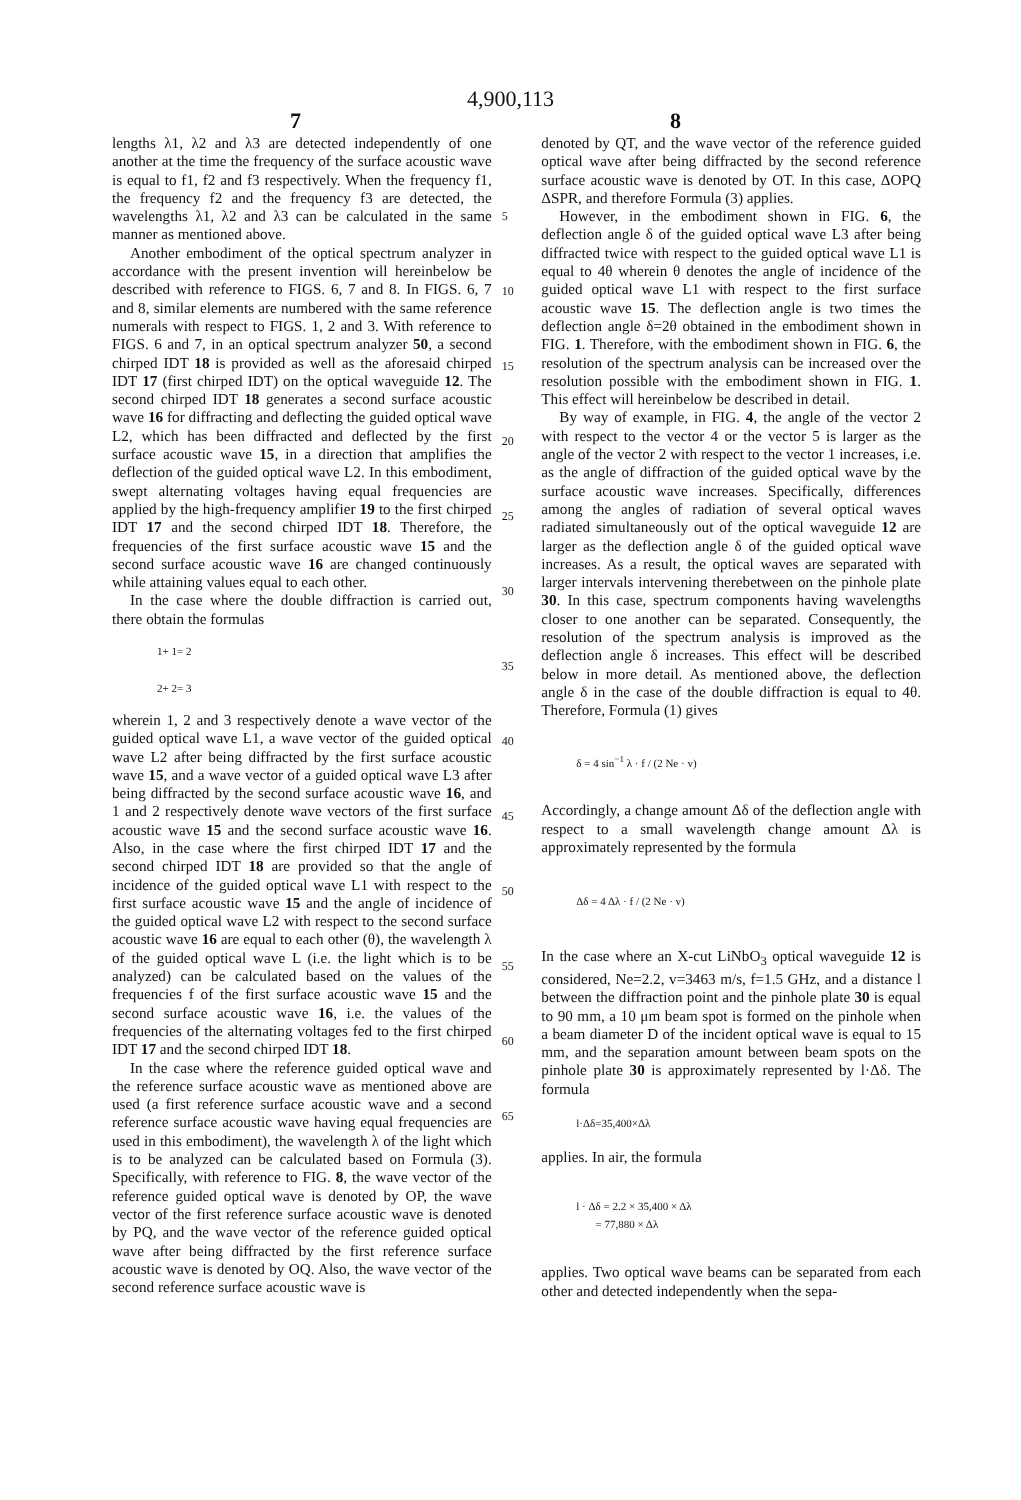4,900,113
7 8
lengths λ1, λ2 and λ3 are detected independently of one another at the time the frequency of the surface acoustic wave is equal to f1, f2 and f3 respectively. When the frequency f1, the frequency f2 and the frequency f3 are detected, the wavelengths λ1, λ2 and λ3 can be calculated in the same manner as mentioned above.
Another embodiment of the optical spectrum analyzer in accordance with the present invention will hereinbelow be described with reference to FIGS. 6, 7 and 8. In FIGS. 6, 7 and 8, similar elements are numbered with the same reference numerals with respect to FIGS. 1, 2 and 3. With reference to FIGS. 6 and 7, in an optical spectrum analyzer 50, a second chirped IDT 18 is provided as well as the aforesaid chirped IDT 17 (first chirped IDT) on the optical waveguide 12. The second chirped IDT 18 generates a second surface acoustic wave 16 for diffracting and deflecting the guided optical wave L2, which has been diffracted and deflected by the first surface acoustic wave 15, in a direction that amplifies the deflection of the guided optical wave L2. In this embodiment, swept alternating voltages having equal frequencies are applied by the high-frequency amplifier 19 to the first chirped IDT 17 and the second chirped IDT 18. Therefore, the frequencies of the first surface acoustic wave 15 and the second surface acoustic wave 16 are changed continuously while attaining values equal to each other.
In the case where the double diffraction is carried out, there obtain the formulas
1+ 1= 2
2+ 2= 3
wherein 1, 2 and 3 respectively denote a wave vector of the guided optical wave L1, a wave vector of the guided optical wave L2 after being diffracted by the first surface acoustic wave 15, and a wave vector of a guided optical wave L3 after being diffracted by the second surface acoustic wave 16, and 1 and 2 respectively denote wave vectors of the first surface acoustic wave 15 and the second surface acoustic wave 16. Also, in the case where the first chirped IDT 17 and the second chirped IDT 18 are provided so that the angle of incidence of the guided optical wave L1 with respect to the first surface acoustic wave 15 and the angle of incidence of the guided optical wave L2 with respect to the second surface acoustic wave 16 are equal to each other (θ), the wavelength λ of the guided optical wave L (i.e. the light which is to be analyzed) can be calculated based on the values of the frequencies f of the first surface acoustic wave 15 and the second surface acoustic wave 16, i.e. the values of the frequencies of the alternating voltages fed to the first chirped IDT 17 and the second chirped IDT 18.
In the case where the reference guided optical wave and the reference surface acoustic wave as mentioned above are used (a first reference surface acoustic wave and a second reference surface acoustic wave having equal frequencies are used in this embodiment), the wavelength λ of the light which is to be analyzed can be calculated based on Formula (3). Specifically, with reference to FIG. 8, the wave vector of the reference guided optical wave is denoted by OP, the wave vector of the first reference surface acoustic wave is denoted by PQ, and the wave vector of the reference guided optical wave after being diffracted by the first reference surface acoustic wave is denoted by OQ. Also, the wave vector of the second reference surface acoustic wave is
5
10
15
20
25
30
35
40
45
50
55
60
65
denoted by QT, and the wave vector of the reference guided optical wave after being diffracted by the second reference surface acoustic wave is denoted by OT. In this case, ΔOPQ ΔSPR, and therefore Formula (3) applies.
However, in the embodiment shown in FIG. 6, the deflection angle δ of the guided optical wave L3 after being diffracted twice with respect to the guided optical wave L1 is equal to 4θ wherein θ denotes the angle of incidence of the guided optical wave L1 with respect to the first surface acoustic wave 15. The deflection angle is two times the deflection angle δ=2θ obtained in the embodiment shown in FIG. 1. Therefore, with the embodiment shown in FIG. 6, the resolution of the spectrum analysis can be increased over the resolution possible with the embodiment shown in FIG. 1. This effect will hereinbelow be described in detail.
By way of example, in FIG. 4, the angle of the vector 2 with respect to the vector 4 or the vector 5 is larger as the angle of the vector 2 with respect to the vector 1 increases, i.e. as the angle of diffraction of the guided optical wave by the surface acoustic wave increases. Specifically, differences among the angles of radiation of several optical waves radiated simultaneously out of the optical waveguide 12 are larger as the deflection angle δ of the guided optical wave increases. As a result, the optical waves are separated with larger intervals intervening therebetween on the pinhole plate 30. In this case, spectrum components having wavelengths closer to one another can be separated. Consequently, the resolution of the spectrum analysis is improved as the deflection angle δ increases. This effect will be described below in more detail. As mentioned above, the deflection angle δ in the case of the double diffraction is equal to 4θ. Therefore, Formula (1) gives
δ = 4 sin<sup>−1</sup> λ · f / (2 Ne · v)
Accordingly, a change amount Δδ of the deflection angle with respect to a small wavelength change amount Δλ is approximately represented by the formula
Δδ = 4 Δλ · f / (2 Ne · v)
In the case where an X-cut LiNbO<sub>3</sub> optical waveguide 12 is considered, Ne=2.2, v=3463 m/s, f=1.5 GHz, and a distance l between the diffraction point and the pinhole plate 30 is equal to 90 mm, a 10 μm beam spot is formed on the pinhole when a beam diameter D of the incident optical wave is equal to 15 mm, and the separation amount between beam spots on the pinhole plate 30 is approximately represented by l·Δδ. The formula
l·Δδ=35,400×Δλ
applies. In air, the formula
l · Δδ = 2.2 × 35,400 × Δλ
= 77,880 × Δλ
applies. Two optical wave beams can be separated from each other and detected independently when the sepa-